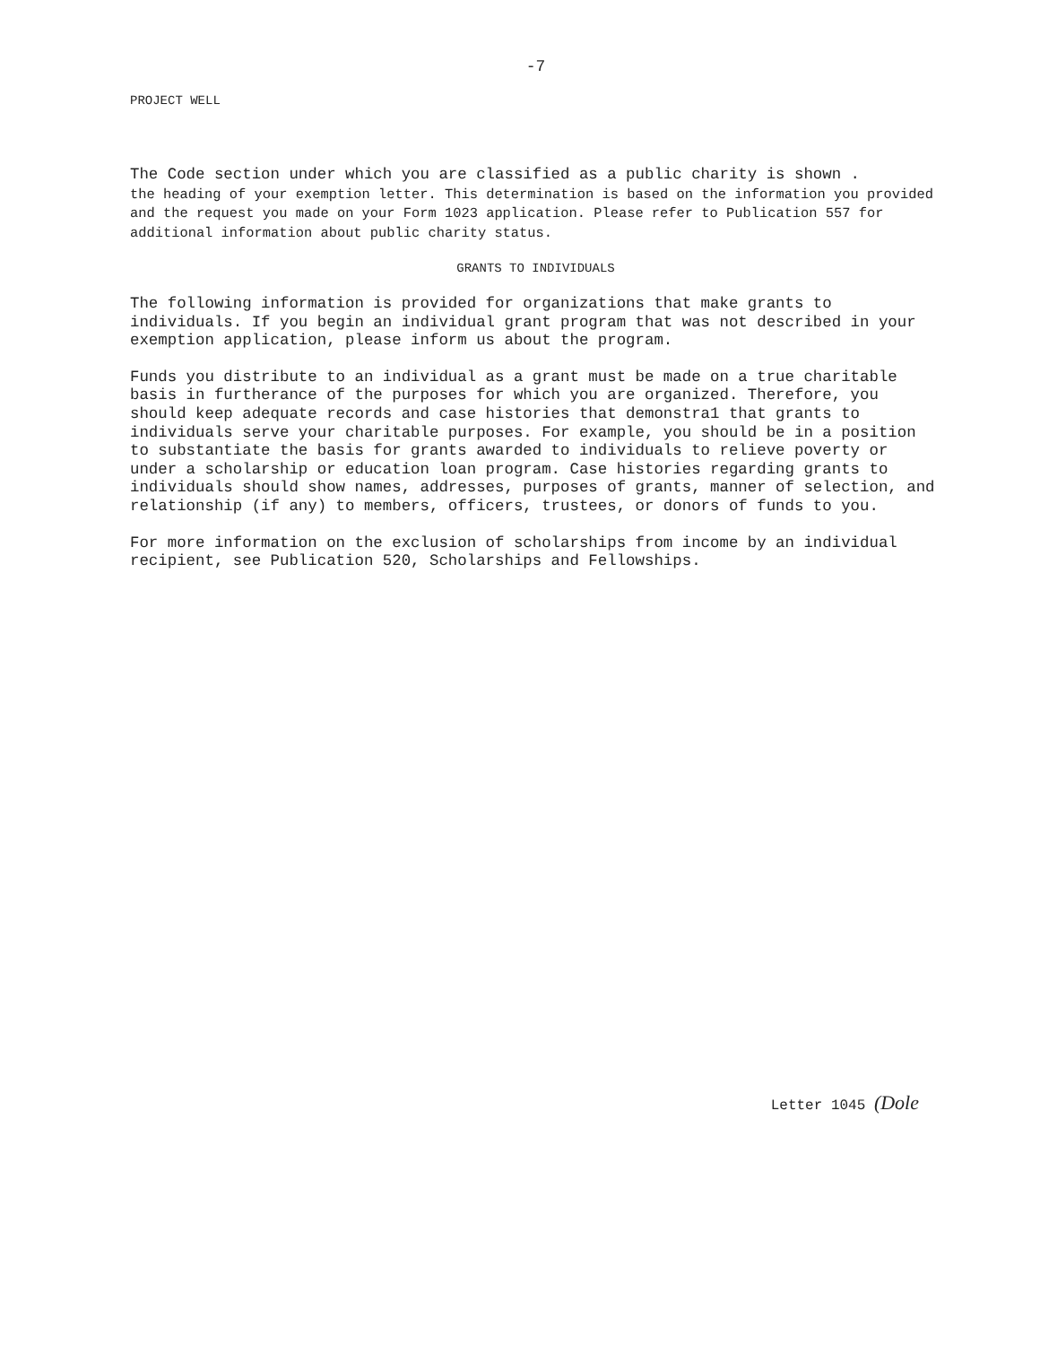-7
PROJECT WELL
The Code section under which you are classified as a public charity is shown .
the heading of your exemption letter. This determination is based on the information you provided and the request you made on your Form 1023 application. Please refer to Publication 557 for additional information about public charity status.
GRANTS TO INDIVIDUALS
The following information is provided for organizations that make grants to individuals. If you begin an individual grant program that was not described in your exemption application, please inform us about the program.
Funds you distribute to an individual as a grant must be made on a true charitable basis in furtherance of the purposes for which you are organized. Therefore, you should keep adequate records and case histories that demonstra1 that grants to individuals serve your charitable purposes. For example, you should be in a position to substantiate the basis for grants awarded to individuals to relieve poverty or under a scholarship or education loan program. Case histories regarding grants to individuals should show names, addresses, purposes of grants, manner of selection, and relationship (if any) to members, officers, trustees, or donors of funds to you.
For more information on the exclusion of scholarships from income by an individual recipient, see Publication 520, Scholarships and Fellowships.
Letter 1045 (Dole